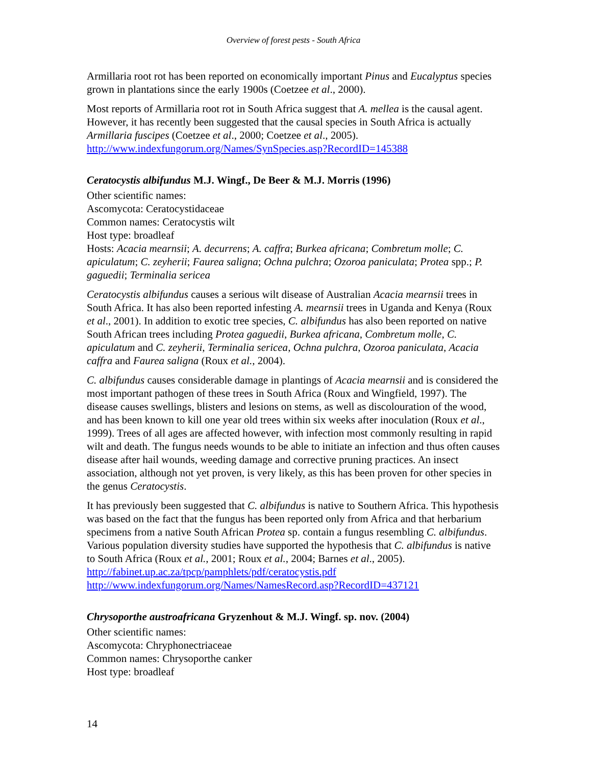Overview of forest pests - South Africa
Armillaria root rot has been reported on economically important Pinus and Eucalyptus species grown in plantations since the early 1900s (Coetzee et al., 2000).
Most reports of Armillaria root rot in South Africa suggest that A. mellea is the causal agent. However, it has recently been suggested that the causal species in South Africa is actually Armillaria fuscipes (Coetzee et al., 2000; Coetzee et al., 2005).
http://www.indexfungorum.org/Names/SynSpecies.asp?RecordID=145388
Ceratocystis albifundus M.J. Wingf., De Beer & M.J. Morris (1996)
Other scientific names:
Ascomycota: Ceratocystidaceae
Common names: Ceratocystis wilt
Host type: broadleaf
Hosts: Acacia mearnsii; A. decurrens; A. caffra; Burkea africana; Combretum molle; C. apiculatum; C. zeyherii; Faurea saligna; Ochna pulchra; Ozoroa paniculata; Protea spp.; P. gaguedii; Terminalia sericea
Ceratocystis albifundus causes a serious wilt disease of Australian Acacia mearnsii trees in South Africa. It has also been reported infesting A. mearnsii trees in Uganda and Kenya (Roux et al., 2001). In addition to exotic tree species, C. albifundus has also been reported on native South African trees including Protea gaguedii, Burkea africana, Combretum molle, C. apiculatum and C. zeyherii, Terminalia sericea, Ochna pulchra, Ozoroa paniculata, Acacia caffra and Faurea saligna (Roux et al., 2004).
C. albifundus causes considerable damage in plantings of Acacia mearnsii and is considered the most important pathogen of these trees in South Africa (Roux and Wingfield, 1997). The disease causes swellings, blisters and lesions on stems, as well as discolouration of the wood, and has been known to kill one year old trees within six weeks after inoculation (Roux et al., 1999). Trees of all ages are affected however, with infection most commonly resulting in rapid wilt and death. The fungus needs wounds to be able to initiate an infection and thus often causes disease after hail wounds, weeding damage and corrective pruning practices. An insect association, although not yet proven, is very likely, as this has been proven for other species in the genus Ceratocystis.
It has previously been suggested that C. albifundus is native to Southern Africa. This hypothesis was based on the fact that the fungus has been reported only from Africa and that herbarium specimens from a native South African Protea sp. contain a fungus resembling C. albifundus. Various population diversity studies have supported the hypothesis that C. albifundus is native to South Africa (Roux et al., 2001; Roux et al., 2004; Barnes et al., 2005).
http://fabinet.up.ac.za/tpcp/pamphlets/pdf/ceratocystis.pdf
http://www.indexfungorum.org/Names/NamesRecord.asp?RecordID=437121
Chrysoporthe austroafricana Gryzenhout & M.J. Wingf. sp. nov. (2004)
Other scientific names:
Ascomycota: Chryphonectriaceae
Common names: Chrysoporthe canker
Host type: broadleaf
14